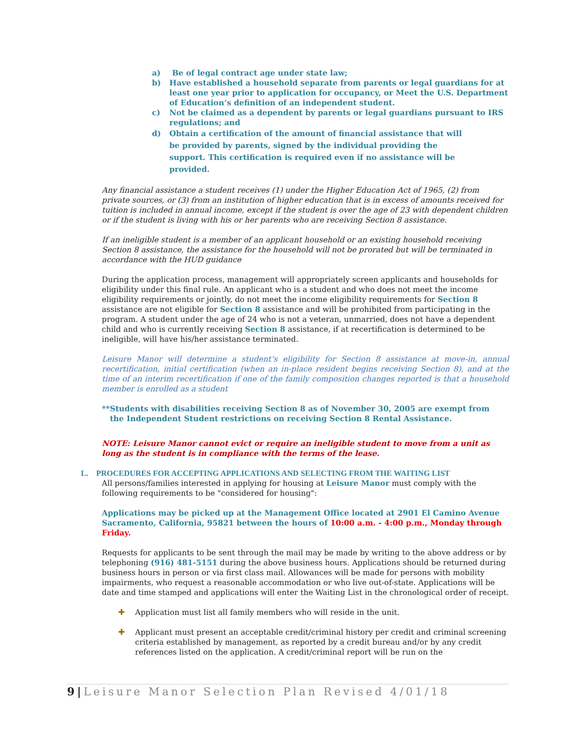a) Be of legal contract age under state law;
b) Have established a household separate from parents or legal guardians for at least one year prior to application for occupancy, or Meet the U.S. Department of Education’s definition of an independent student.
c) Not be claimed as a dependent by parents or legal guardians pursuant to IRS regulations; and
d) Obtain a certification of the amount of financial assistance that will be provided by parents, signed by the individual providing the support. This certification is required even if no assistance will be provided.
Any financial assistance a student receives (1) under the Higher Education Act of 1965, (2) from private sources, or (3) from an institution of higher education that is in excess of amounts received for tuition is included in annual income, except if the student is over the age of 23 with dependent children or if the student is living with his or her parents who are receiving Section 8 assistance.
If an ineligible student is a member of an applicant household or an existing household receiving Section 8 assistance, the assistance for the household will not be prorated but will be terminated in accordance with the HUD guidance
During the application process, management will appropriately screen applicants and households for eligibility under this final rule. An applicant who is a student and who does not meet the income eligibility requirements or jointly, do not meet the income eligibility requirements for Section 8 assistance are not eligible for Section 8 assistance and will be prohibited from participating in the program. A student under the age of 24 who is not a veteran, unmarried, does not have a dependent child and who is currently receiving Section 8 assistance, if at recertification is determined to be ineligible, will have his/her assistance terminated.
Leisure Manor will determine a student’s eligibility for Section 8 assistance at move-in, annual recertification, initial certification (when an in-place resident begins receiving Section 8), and at the time of an interim recertification if one of the family composition changes reported is that a household member is enrolled as a student
**Students with disabilities receiving Section 8 as of November 30, 2005 are exempt from
the Independent Student restrictions on receiving Section 8 Rental Assistance.
NOTE: Leisure Manor cannot evict or require an ineligible student to move from a unit as long as the student is in compliance with the terms of the lease.
L. PROCEDURES FOR ACCEPTING APPLICATIONS AND SELECTING FROM THE WAITING LIST
All persons/families interested in applying for housing at Leisure Manor must comply with the following requirements to be "considered for housing":
Applications may be picked up at the Management Office located at 2901 El Camino Avenue Sacramento, California, 95821 between the hours of 10:00 a.m. - 4:00 p.m., Monday through Friday.
Requests for applicants to be sent through the mail may be made by writing to the above address or by telephoning (916) 481-5151 during the above business hours. Applications should be returned during business hours in person or via first class mail. Allowances will be made for persons with mobility impairments, who request a reasonable accommodation or who live out-of-state. Applications will be date and time stamped and applications will enter the Waiting List in the chronological order of receipt.
✚ Application must list all family members who will reside in the unit.
✚ Applicant must present an acceptable credit/criminal history per credit and criminal screening criteria established by management, as reported by a credit bureau and/or by any credit references listed on the application. A credit/criminal report will be run on the
9|Leisure Manor Selection Plan Revised 4/01/18